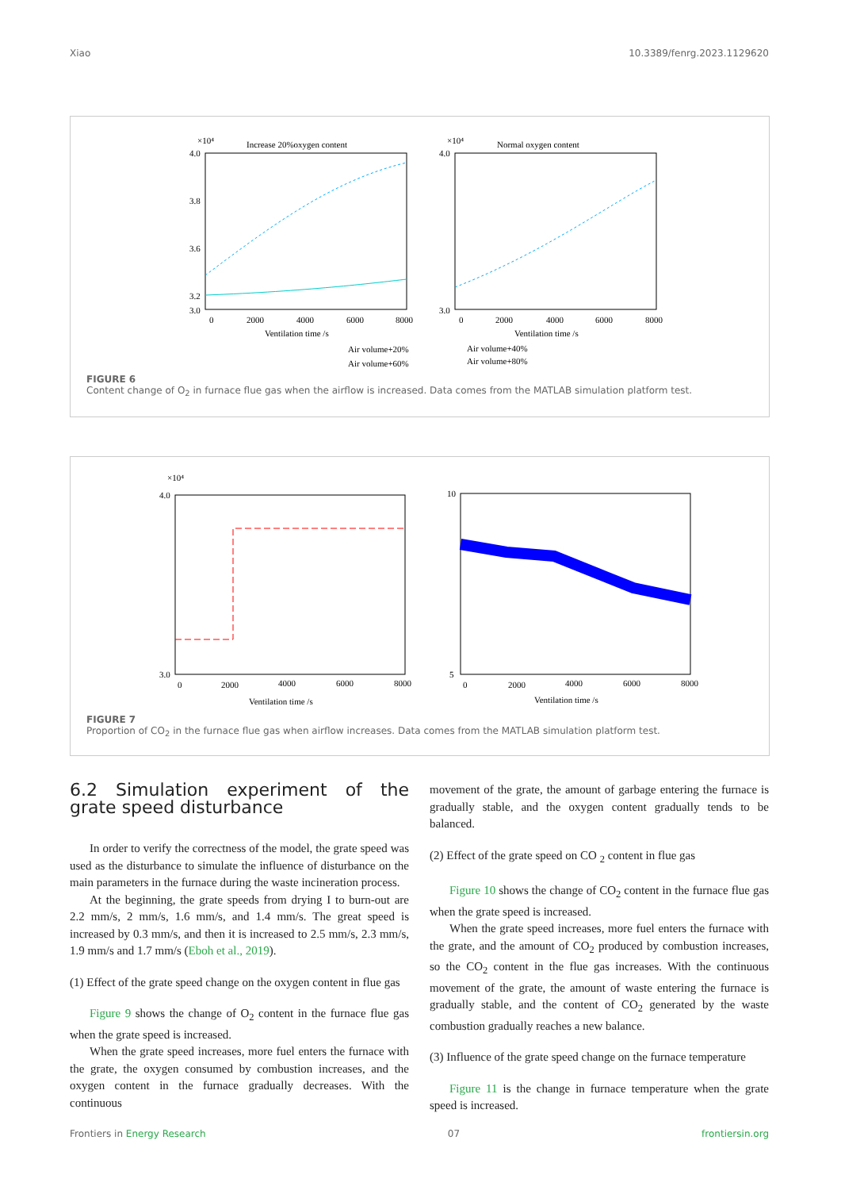Xiao 10.3389/fenrg.2023.1129620
×10⁴
Increase 20%oxygen content
4.0
3.8
3.6
3.2
3.0
0
2000
4000
6000
8000
Ventilation time /s
×10⁴
Normal oxygen content
4.0
3.0
0
2000
4000
6000
8000
Ventilation time /s
Air volume+20%
Air volume+40%
Air volume+60%
Air volume+80%
FIGURE 6
Content change of O<sub>2</sub> in furnace flue gas when the airflow is increased. Data comes from the MATLAB simulation platform test.
×10⁴
4.0
3.0
0
2000
4000
6000
8000
Ventilation time /s
10
5
0
2000
4000
6000
8000
Ventilation time /s
FIGURE 7
Proportion of CO<sub>2</sub> in the furnace flue gas when airflow increases. Data comes from the MATLAB simulation platform test.
6.2 Simulation experiment of the grate speed disturbance
In order to verify the correctness of the model, the grate speed was used as the disturbance to simulate the influence of disturbance on the main parameters in the furnace during the waste incineration process.
At the beginning, the grate speeds from drying I to burn-out are 2.2 mm/s, 2 mm/s, 1.6 mm/s, and 1.4 mm/s. The great speed is increased by 0.3 mm/s, and then it is increased to 2.5 mm/s, 2.3 mm/s, 1.9 mm/s and 1.7 mm/s (Eboh et al., 2019).
(1) Effect of the grate speed change on the oxygen content in flue gas
Figure 9 shows the change of O<sub>2</sub> content in the furnace flue gas when the grate speed is increased.
When the grate speed increases, more fuel enters the furnace with the grate, the oxygen consumed by combustion increases, and the oxygen content in the furnace gradually decreases. With the continuous
movement of the grate, the amount of garbage entering the furnace is gradually stable, and the oxygen content gradually tends to be balanced.
(2) Effect of the grate speed on CO <sub>2</sub> content in flue gas
Figure 10 shows the change of CO<sub>2</sub> content in the furnace flue gas when the grate speed is increased.
When the grate speed increases, more fuel enters the furnace with the grate, and the amount of CO<sub>2</sub> produced by combustion increases, so the CO<sub>2</sub> content in the flue gas increases. With the continuous movement of the grate, the amount of waste entering the furnace is gradually stable, and the content of CO<sub>2</sub> generated by the waste combustion gradually reaches a new balance.
(3) Influence of the grate speed change on the furnace temperature
Figure 11 is the change in furnace temperature when the grate speed is increased.
Frontiers in Energy Research 07 frontiersin.org